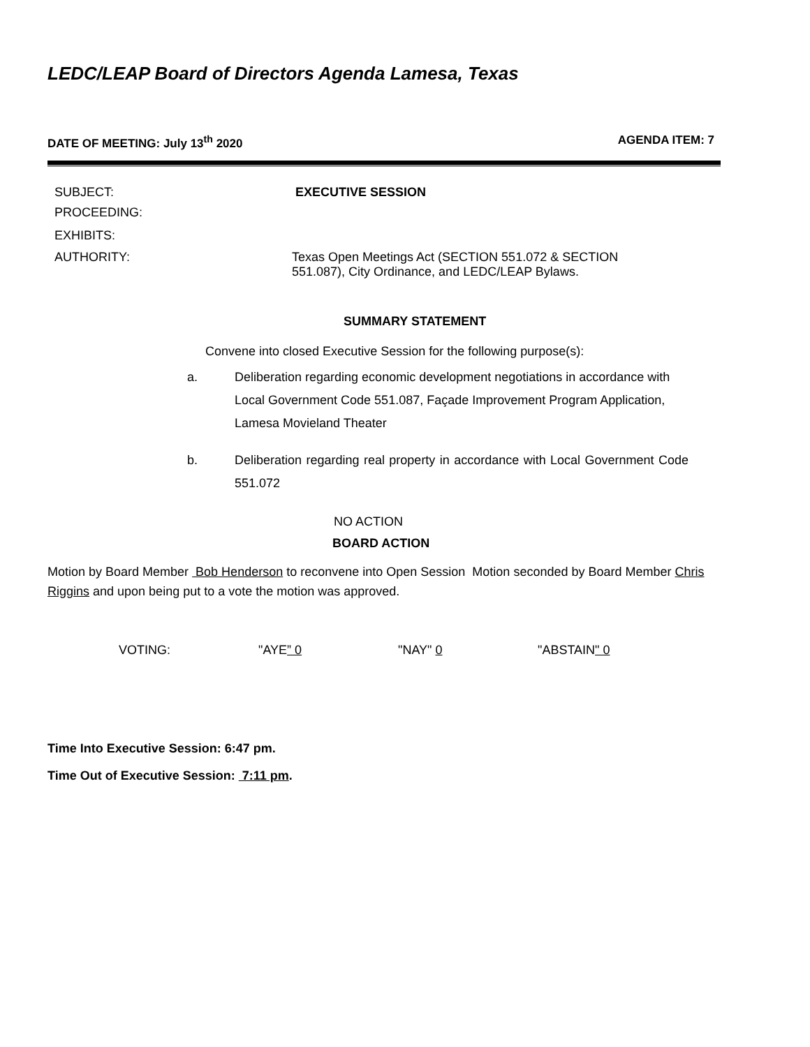LEDC/LEAP Board of Directors Agenda Lamesa, Texas
DATE OF MEETING: July 13<sup>th</sup> 2020 AGENDA ITEM: 7
SUBJECT: EXECUTIVE SESSION
PROCEEDING:
EXHIBITS:
AUTHORITY: Texas Open Meetings Act (SECTION 551.072 & SECTION 551.087), City Ordinance, and LEDC/LEAP Bylaws.
SUMMARY STATEMENT
Convene into closed Executive Session for the following purpose(s):
a. Deliberation regarding economic development negotiations in accordance with Local Government Code 551.087, Façade Improvement Program Application, Lamesa Movieland Theater
b. Deliberation regarding real property in accordance with Local Government Code 551.072
NO ACTION
BOARD ACTION
Motion by Board Member Bob Henderson to reconvene into Open Session Motion seconded by Board Member Chris Riggins and upon being put to a vote the motion was approved.
VOTING: "AYE” 0 "NAY" 0 "ABSTAIN" 0
Time Into Executive Session: 6:47 pm.
Time Out of Executive Session: 7:11 pm.